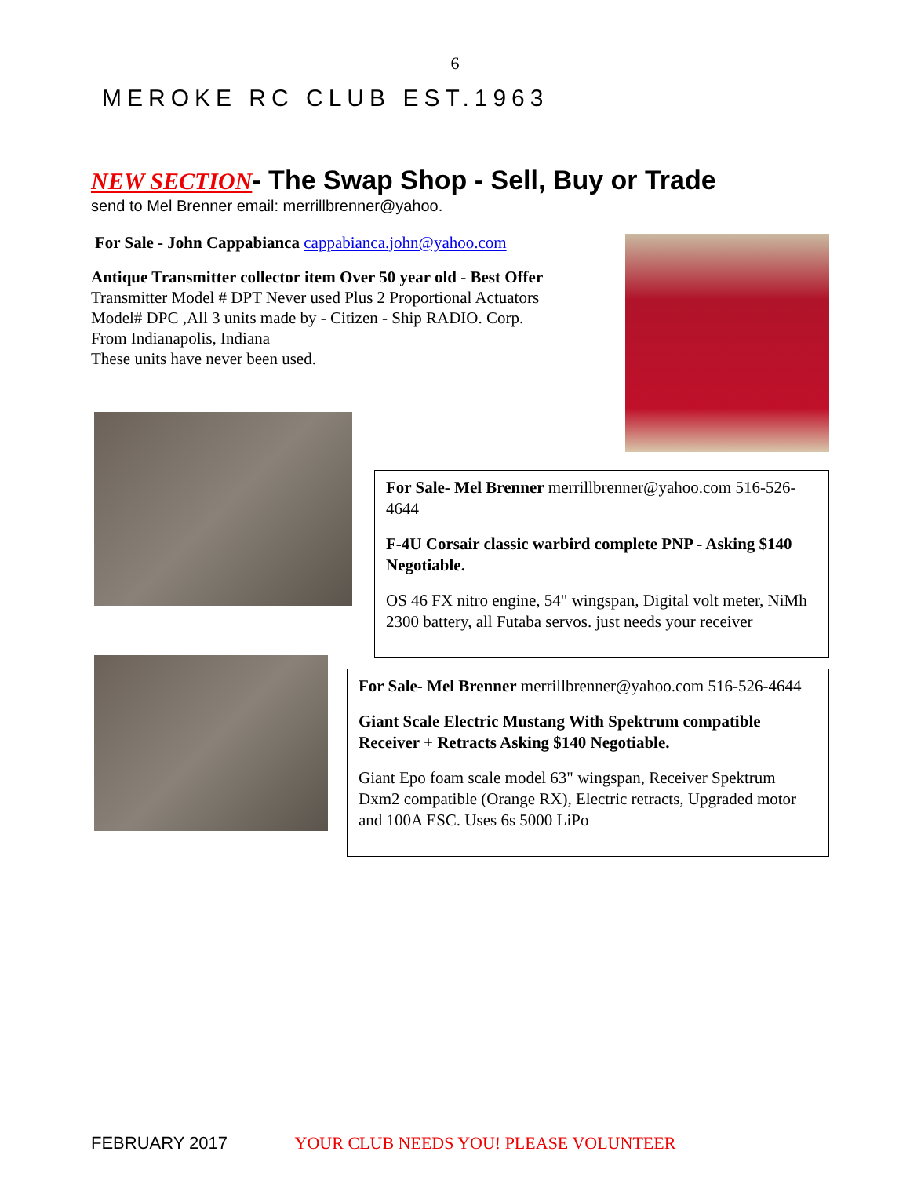6
MEROKE RC CLUB EST.1963
NEW SECTION- The Swap Shop - Sell, Buy or Trade
send to Mel Brenner email: merrillbrenner@yahoo.
For Sale - John Cappabianca cappabianca.john@yahoo.com
Antique Transmitter collector item Over 50 year old - Best Offer
Transmitter Model # DPT Never used Plus 2 Proportional Actuators Model# DPC ,All 3 units made by - Citizen - Ship RADIO. Corp.
From Indianapolis, Indiana
These units have never been used.
For Sale- Mel Brenner merrillbrenner@yahoo.com 516-526-4644
F-4U Corsair classic warbird complete PNP - Asking $140 Negotiable.
OS 46 FX nitro engine, 54" wingspan, Digital volt meter, NiMh 2300 battery, all Futaba servos. just needs your receiver
For Sale- Mel Brenner merrillbrenner@yahoo.com 516-526-4644
Giant Scale Electric Mustang With Spektrum compatible Receiver + Retracts Asking $140 Negotiable.
Giant Epo foam scale model 63" wingspan, Receiver Spektrum Dxm2 compatible (Orange RX), Electric retracts, Upgraded motor and 100A ESC. Uses 6s 5000 LiPo
FEBRUARY 2017 YOUR CLUB NEEDS YOU! PLEASE VOLUNTEER